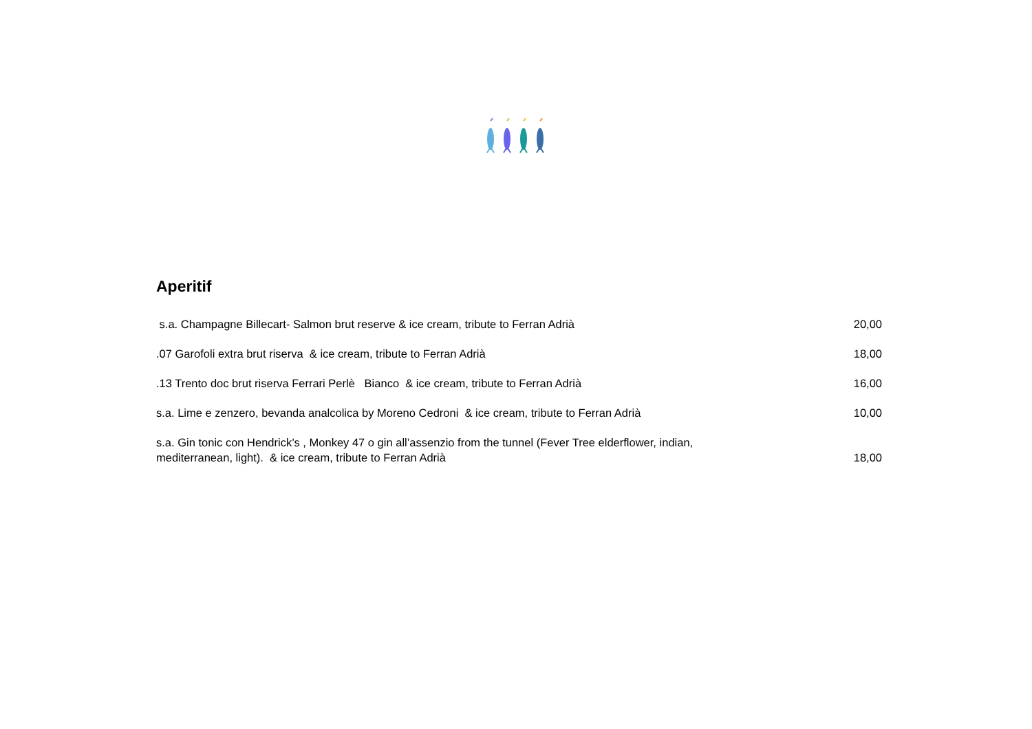Aperitif
| s.a. Champagne Billecart- Salmon brut reserve & ice cream, tribute to Ferran Adrià | 20,00 |
| .07 Garofoli extra brut riserva & ice cream, tribute to Ferran Adrià | 18,00 |
| .13 Trento doc brut riserva Ferrari Perlè Bianco & ice cream, tribute to Ferran Adrià | 16,00 |
| s.a. Lime e zenzero, bevanda analcolica by Moreno Cedroni & ice cream, tribute to Ferran Adrià | 10,00 |
| s.a. Gin tonic con Hendrick’s , Monkey 47 o gin all’assenzio from the tunnel (Fever Tree elderflower, indian, mediterranean, light). & ice cream, tribute to Ferran Adrià | 18,00 |